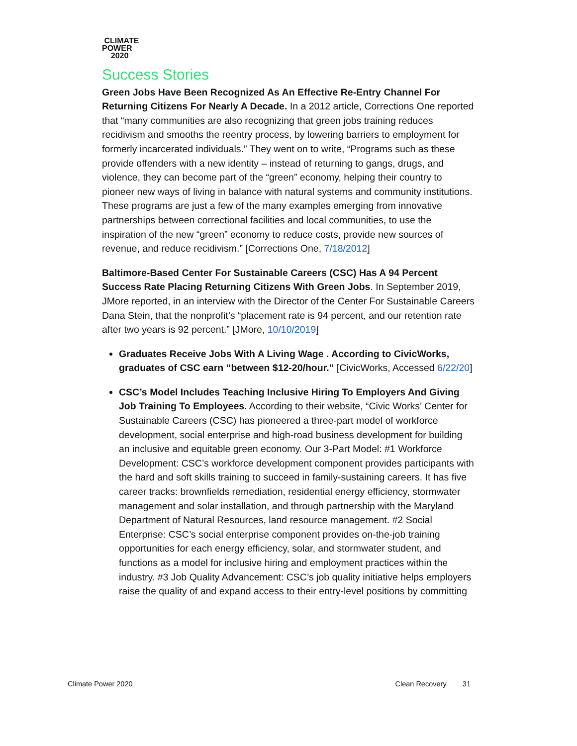CLIMATE
POWER
2020
Success Stories
Green Jobs Have Been Recognized As An Effective Re-Entry Channel For Returning Citizens For Nearly A Decade. In a 2012 article, Corrections One reported that “many communities are also recognizing that green jobs training reduces recidivism and smooths the reentry process, by lowering barriers to employment for formerly incarcerated individuals.” They went on to write, “Programs such as these provide offenders with a new identity – instead of returning to gangs, drugs, and violence, they can become part of the “green” economy, helping their country to pioneer new ways of living in balance with natural systems and community institutions. These programs are just a few of the many examples emerging from innovative partnerships between correctional facilities and local communities, to use the inspiration of the new “green” economy to reduce costs, provide new sources of revenue, and reduce recidivism.” [Corrections One, 7/18/2012]
Baltimore-Based Center For Sustainable Careers (CSC) Has A 94 Percent Success Rate Placing Returning Citizens With Green Jobs. In September 2019, JMore reported, in an interview with the Director of the Center For Sustainable Careers Dana Stein, that the nonprofit’s “placement rate is 94 percent, and our retention rate after two years is 92 percent.” [JMore, 10/10/2019]
Graduates Receive Jobs With A Living Wage . According to CivicWorks, graduates of CSC earn “between $12-20/hour.” [CivicWorks, Accessed 6/22/20]
CSC’s Model Includes Teaching Inclusive Hiring To Employers And Giving Job Training To Employees. According to their website, “Civic Works’ Center for Sustainable Careers (CSC) has pioneered a three-part model of workforce development, social enterprise and high-road business development for building an inclusive and equitable green economy. Our 3-Part Model: #1 Workforce Development: CSC’s workforce development component provides participants with the hard and soft skills training to succeed in family-sustaining careers. It has five career tracks: brownfields remediation, residential energy efficiency, stormwater management and solar installation, and through partnership with the Maryland Department of Natural Resources, land resource management. #2 Social Enterprise: CSC’s social enterprise component provides on-the-job training opportunities for each energy efficiency, solar, and stormwater student, and functions as a model for inclusive hiring and employment practices within the industry. #3 Job Quality Advancement: CSC’s job quality initiative helps employers raise the quality of and expand access to their entry-level positions by committing
Climate Power 2020 Clean Recovery 31